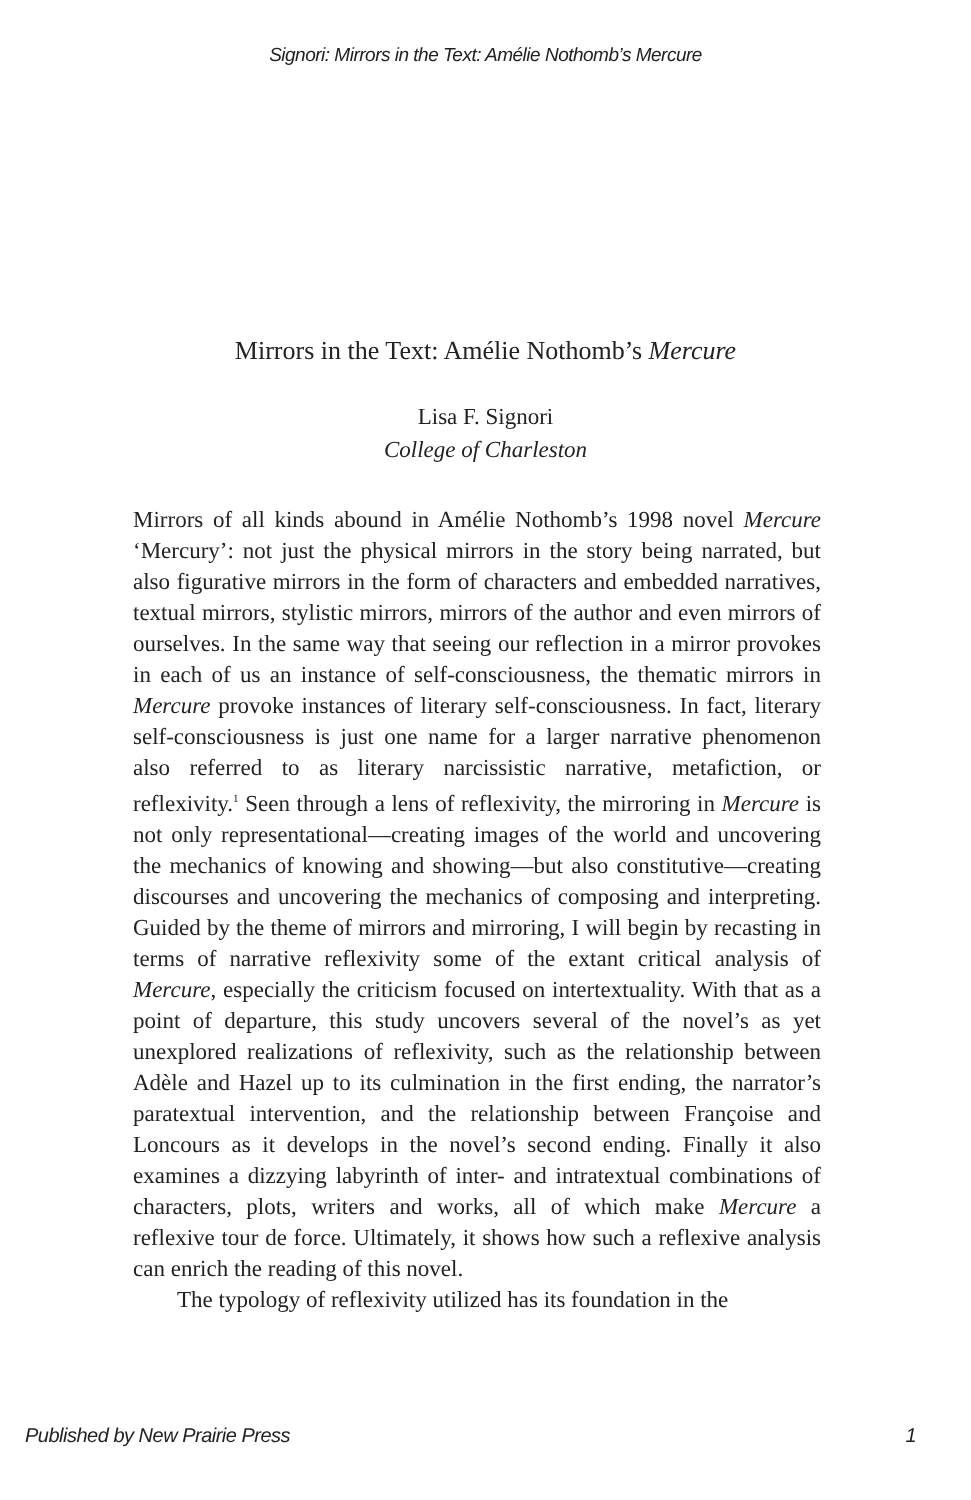Signori: Mirrors in the Text: Amélie Nothomb’s Mercure
Mirrors in the Text: Amélie Nothomb’s Mercure
Lisa F. Signori
College of Charleston
Mirrors of all kinds abound in Amélie Nothomb’s 1998 novel Mercure ‘Mercury’: not just the physical mirrors in the story being narrated, but also figurative mirrors in the form of characters and embedded narratives, textual mirrors, stylistic mirrors, mirrors of the author and even mirrors of ourselves. In the same way that seeing our reflection in a mirror provokes in each of us an instance of self-consciousness, the thematic mirrors in Mercure provoke instances of literary self-consciousness. In fact, literary self-consciousness is just one name for a larger narrative phenomenon also referred to as literary narcissistic narrative, metafiction, or reflexivity.<sup>1</sup> Seen through a lens of reflexivity, the mirroring in Mercure is not only representational—creating images of the world and uncovering the mechanics of knowing and showing—but also constitutive—creating discourses and uncovering the mechanics of composing and interpreting. Guided by the theme of mirrors and mirroring, I will begin by recasting in terms of narrative reflexivity some of the extant critical analysis of Mercure, especially the criticism focused on intertextuality. With that as a point of departure, this study uncovers several of the novel’s as yet unexplored realizations of reflexivity, such as the relationship between Adèle and Hazel up to its culmination in the first ending, the narrator’s paratextual intervention, and the relationship between Françoise and Loncours as it develops in the novel’s second ending. Finally it also examines a dizzying labyrinth of inter- and intratextual combinations of characters, plots, writers and works, all of which make Mercure a reflexive tour de force. Ultimately, it shows how such a reflexive analysis can enrich the reading of this novel.
The typology of reflexivity utilized has its foundation in the
Published by New Prairie Press 1